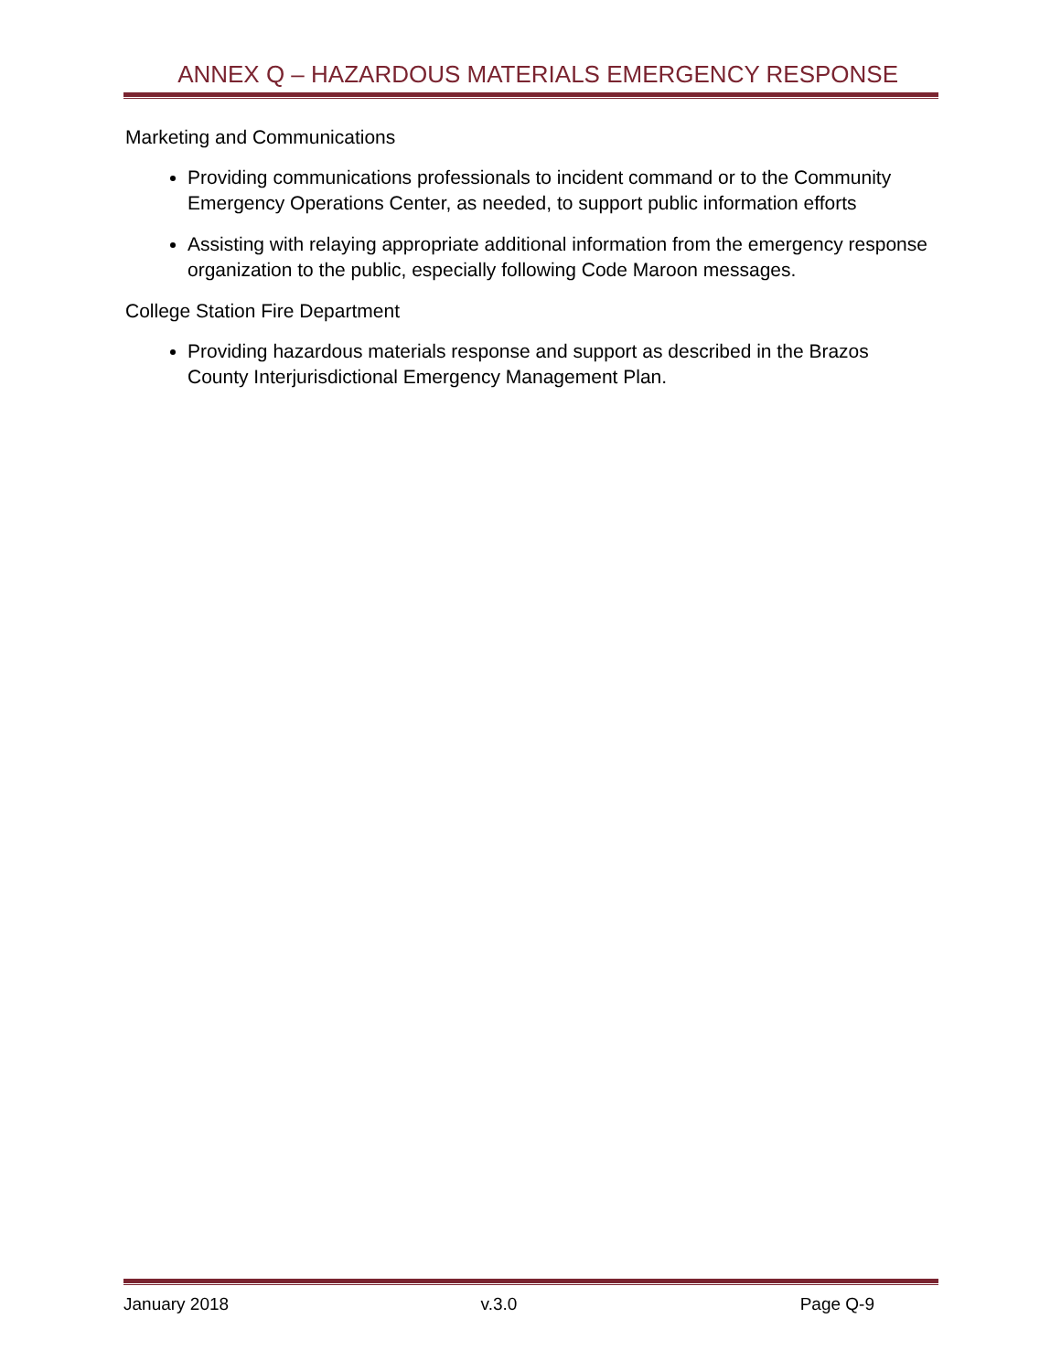ANNEX Q – HAZARDOUS MATERIALS EMERGENCY RESPONSE
Marketing and Communications
Providing communications professionals to incident command or to the Community Emergency Operations Center, as needed, to support public information efforts
Assisting with relaying appropriate additional information from the emergency response organization to the public, especially following Code Maroon messages.
College Station Fire Department
Providing hazardous materials response and support as described in the Brazos County Interjurisdictional Emergency Management Plan.
January 2018 v.3.0 Page Q-9